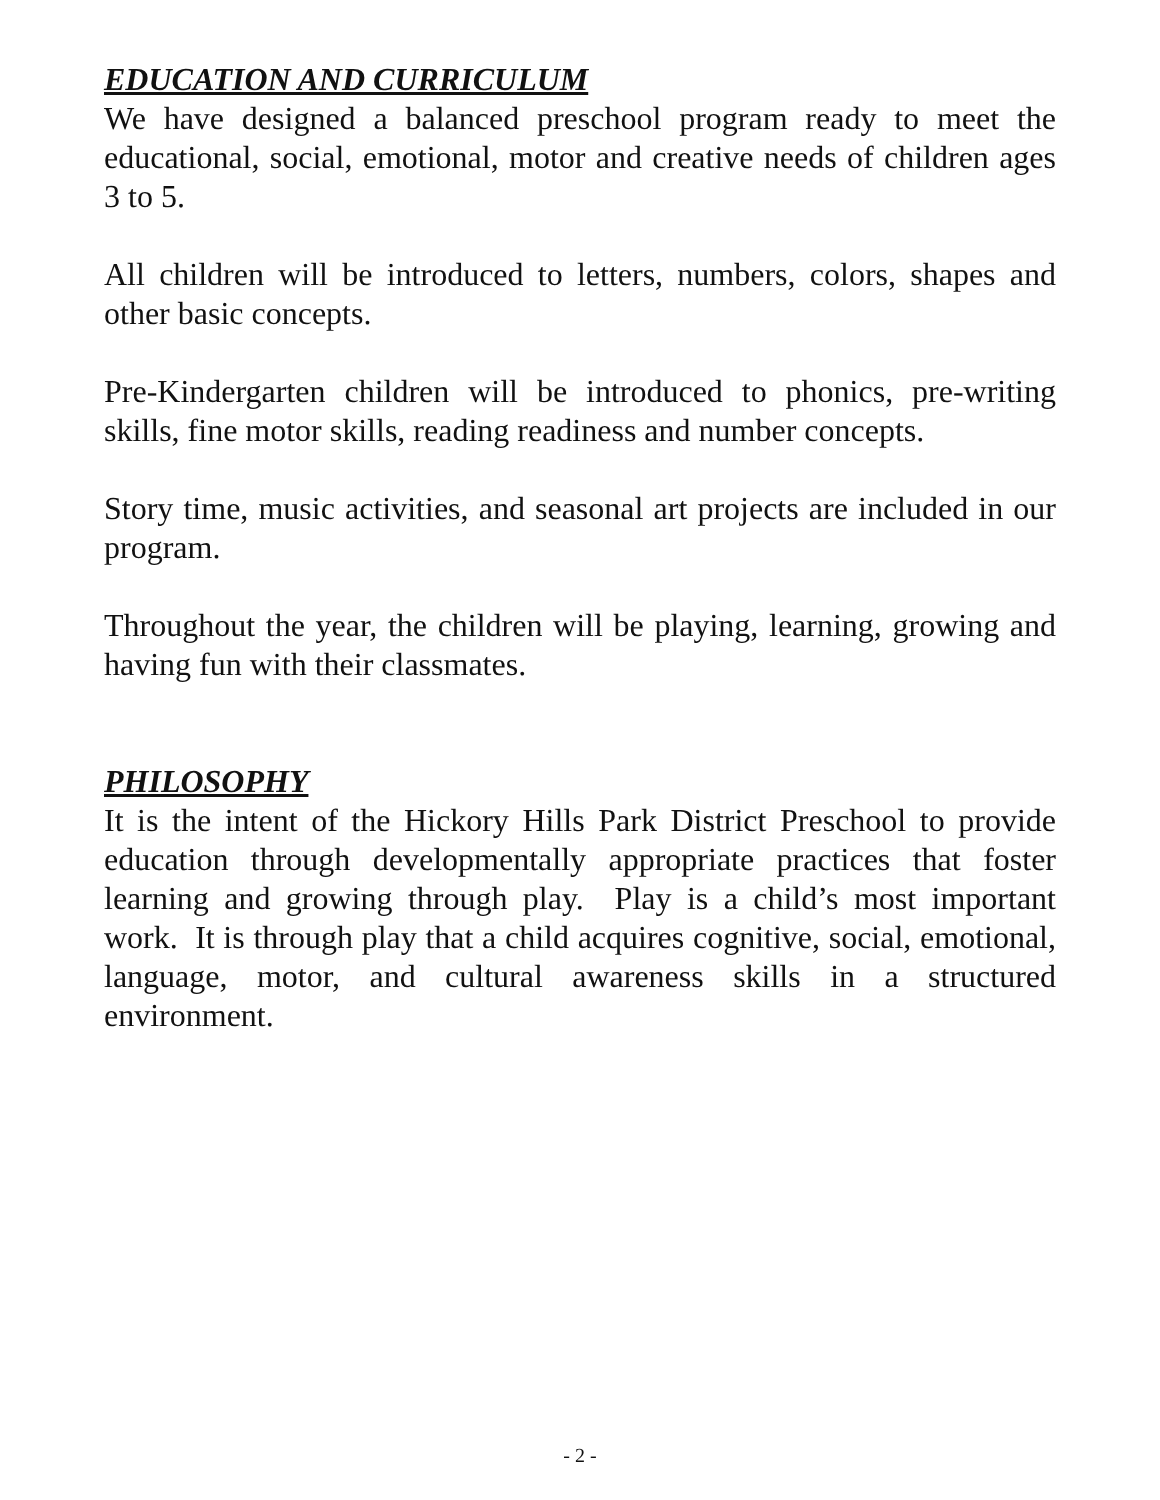EDUCATION AND CURRICULUM
We have designed a balanced preschool program ready to meet the educational, social, emotional, motor and creative needs of children ages 3 to 5.
All children will be introduced to letters, numbers, colors, shapes and other basic concepts.
Pre-Kindergarten children will be introduced to phonics, pre-writing skills, fine motor skills, reading readiness and number concepts.
Story time, music activities, and seasonal art projects are included in our program.
Throughout the year, the children will be playing, learning, growing and having fun with their classmates.
PHILOSOPHY
It is the intent of the Hickory Hills Park District Preschool to provide education through developmentally appropriate practices that foster learning and growing through play. Play is a child’s most important work. It is through play that a child acquires cognitive, social, emotional, language, motor, and cultural awareness skills in a structured environment.
- 2 -